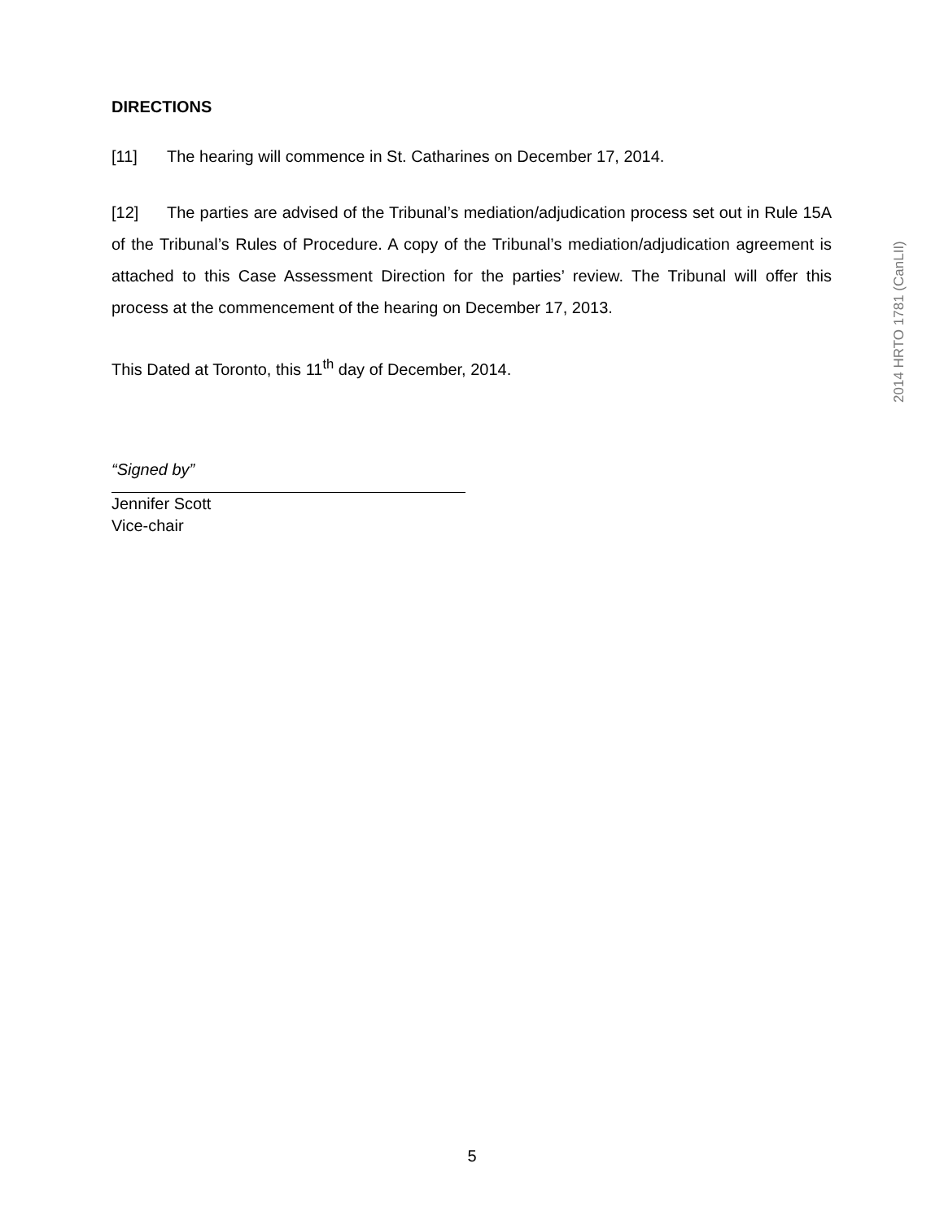DIRECTIONS
[11] The hearing will commence in St. Catharines on December 17, 2014.
[12] The parties are advised of the Tribunal’s mediation/adjudication process set out in Rule 15A of the Tribunal’s Rules of Procedure. A copy of the Tribunal’s mediation/adjudication agreement is attached to this Case Assessment Direction for the parties’ review. The Tribunal will offer this process at the commencement of the hearing on December 17, 2013.
This Dated at Toronto, this 11<sup>th</sup> day of December, 2014.
“Signed by”
Jennifer Scott
Vice-chair
2014 HRTO 1781 (CanLII)
5